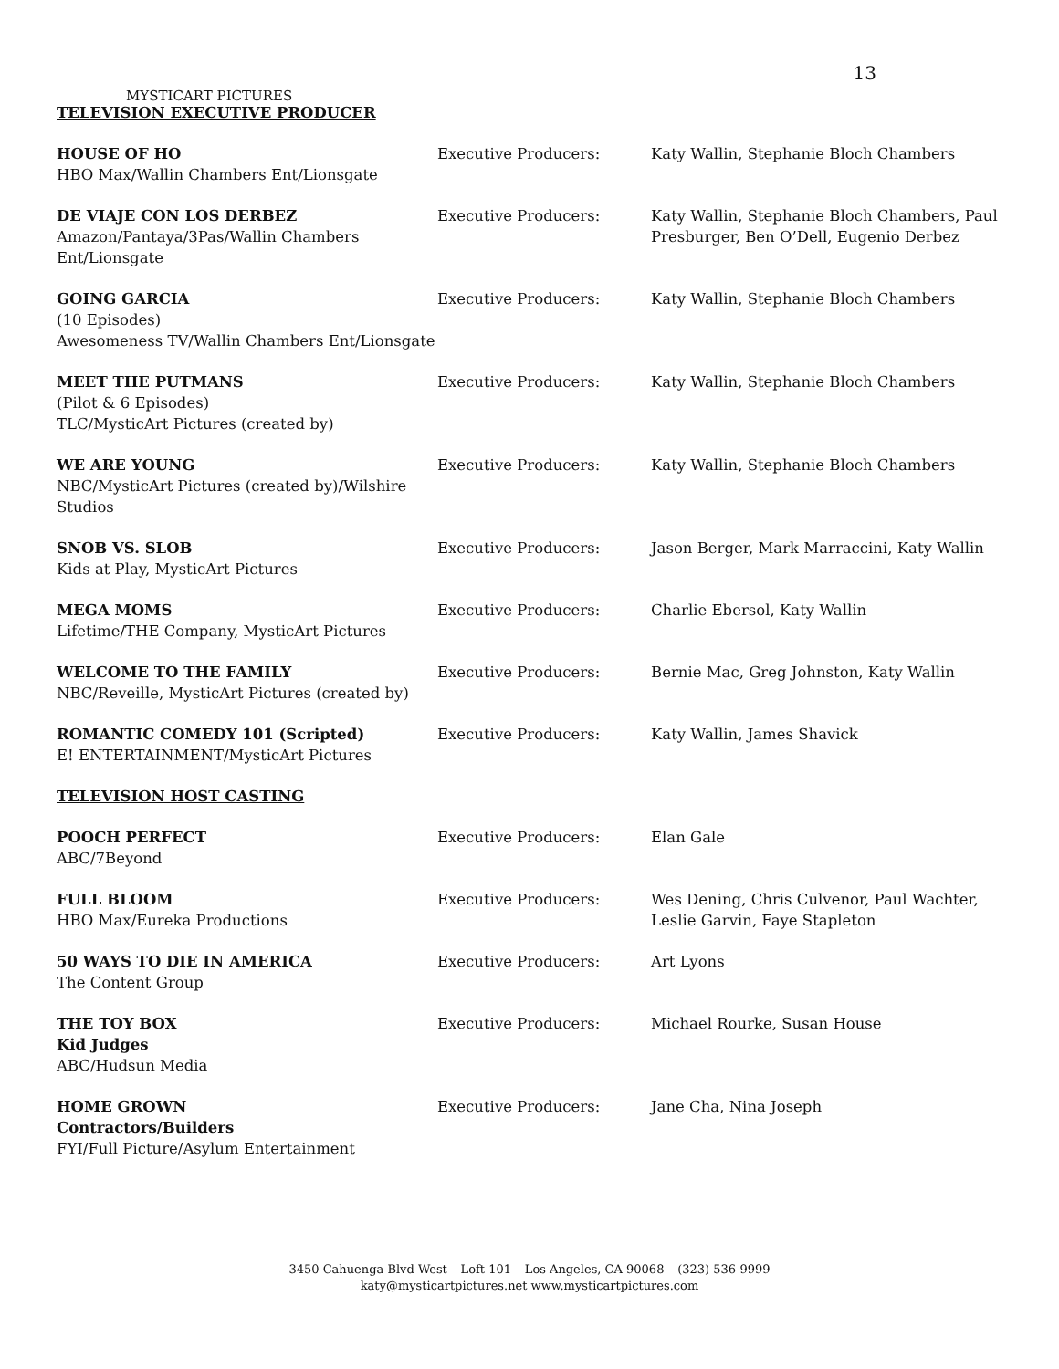13
MYSTICART PICTURES
TELEVISION EXECUTIVE PRODUCER
| HOUSE OF HO HBO Max/Wallin Chambers Ent/Lionsgate | Executive Producers: | Katy Wallin, Stephanie Bloch Chambers |
| DE VIAJE CON LOS DERBEZ Amazon/Pantaya/3Pas/Wallin Chambers Ent/Lionsgate | Executive Producers: | Katy Wallin, Stephanie Bloch Chambers, Paul Presburger, Ben O’Dell, Eugenio Derbez |
| GOING GARCIA (10 Episodes) Awesomeness TV/Wallin Chambers Ent/Lionsgate | Executive Producers: | Katy Wallin, Stephanie Bloch Chambers |
| MEET THE PUTMANS (Pilot & 6 Episodes) TLC/MysticArt Pictures (created by) | Executive Producers: | Katy Wallin, Stephanie Bloch Chambers |
| WE ARE YOUNG NBC/MysticArt Pictures (created by)/Wilshire Studios | Executive Producers: | Katy Wallin, Stephanie Bloch Chambers |
| SNOB VS. SLOB Kids at Play, MysticArt Pictures | Executive Producers: | Jason Berger, Mark Marraccini, Katy Wallin |
| MEGA MOMS Lifetime/THE Company, MysticArt Pictures | Executive Producers: | Charlie Ebersol, Katy Wallin |
| WELCOME TO THE FAMILY NBC/Reveille, MysticArt Pictures (created by) | Executive Producers: | Bernie Mac, Greg Johnston, Katy Wallin |
| ROMANTIC COMEDY 101 (Scripted) E! ENTERTAINMENT/MysticArt Pictures | Executive Producers: | Katy Wallin, James Shavick |
| TELEVISION HOST CASTING | | |
| POOCH PERFECT ABC/7Beyond | Executive Producers: | Elan Gale |
| FULL BLOOM HBO Max/Eureka Productions | Executive Producers: | Wes Dening, Chris Culvenor, Paul Wachter, Leslie Garvin, Faye Stapleton |
| 50 WAYS TO DIE IN AMERICA The Content Group | Executive Producers: | Art Lyons |
| THE TOY BOX Kid Judges ABC/Hudsun Media | Executive Producers: | Michael Rourke, Susan House |
| HOME GROWN Contractors/Builders FYI/Full Picture/Asylum Entertainment | Executive Producers: | Jane Cha, Nina Joseph |
3450 Cahuenga Blvd West – Loft 101 – Los Angeles, CA 90068 – (323) 536-9999
katy@mysticartpictures.net www.mysticartpictures.com